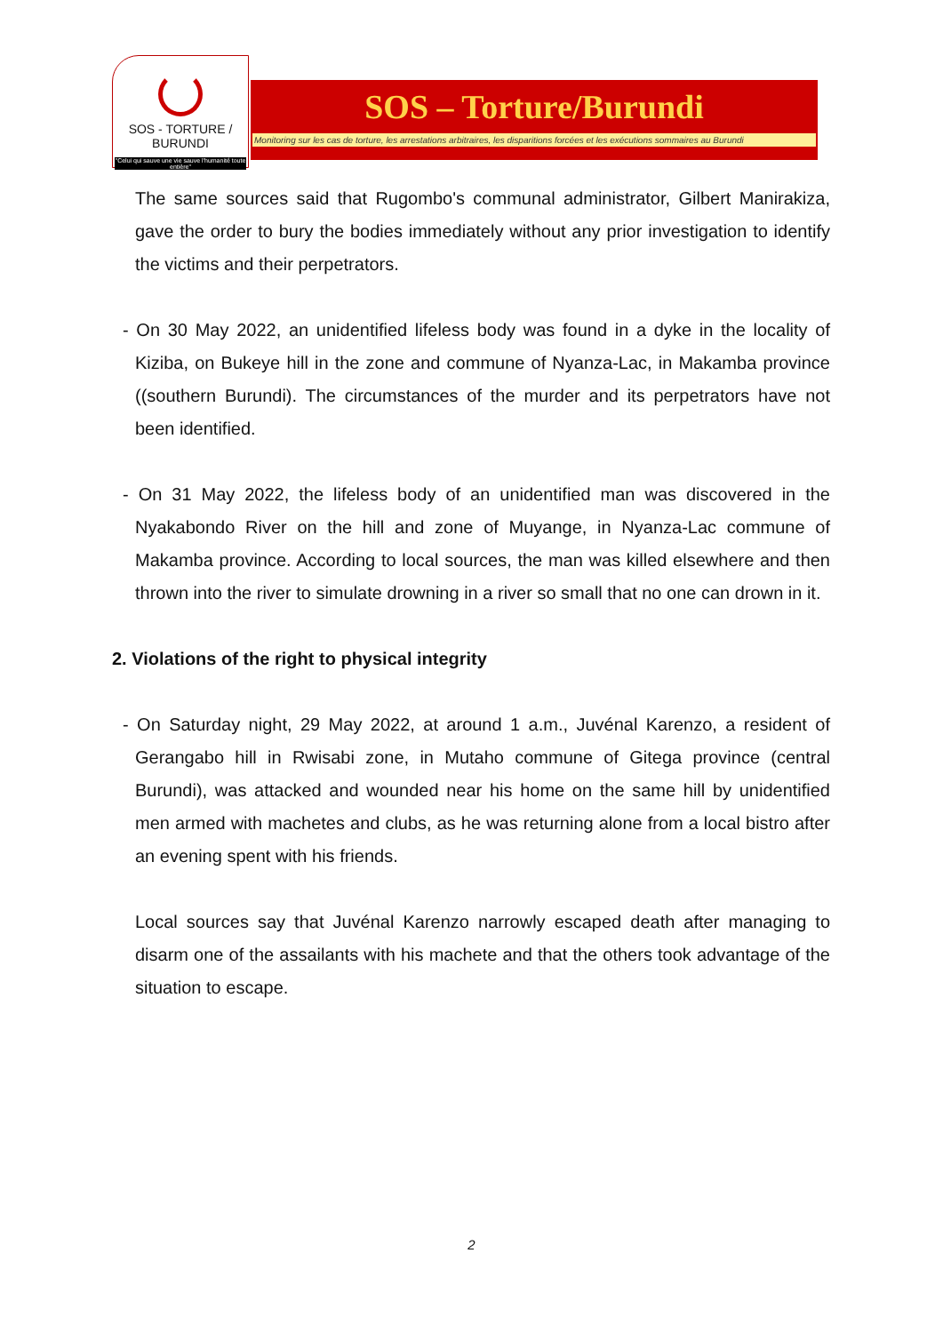SOS - TORTURE / BURUNDI
"Celui qui sauve une vie sauve l'humanité toute entière"
SOS – Torture/Burundi
Monitoring sur les cas de torture, les arrestations arbitraires, les disparitions forcées et les exécutions sommaires au Burundi
The same sources said that Rugombo's communal administrator, Gilbert Manirakiza, gave the order to bury the bodies immediately without any prior investigation to identify the victims and their perpetrators.
- On 30 May 2022, an unidentified lifeless body was found in a dyke in the locality of Kiziba, on Bukeye hill in the zone and commune of Nyanza-Lac, in Makamba province ((southern Burundi). The circumstances of the murder and its perpetrators have not been identified.
- On 31 May 2022, the lifeless body of an unidentified man was discovered in the Nyakabondo River on the hill and zone of Muyange, in Nyanza-Lac commune of Makamba province. According to local sources, the man was killed elsewhere and then thrown into the river to simulate drowning in a river so small that no one can drown in it.
2. Violations of the right to physical integrity
- On Saturday night, 29 May 2022, at around 1 a.m., Juvénal Karenzo, a resident of Gerangabo hill in Rwisabi zone, in Mutaho commune of Gitega province (central Burundi), was attacked and wounded near his home on the same hill by unidentified men armed with machetes and clubs, as he was returning alone from a local bistro after an evening spent with his friends.
Local sources say that Juvénal Karenzo narrowly escaped death after managing to disarm one of the assailants with his machete and that the others took advantage of the situation to escape.
2